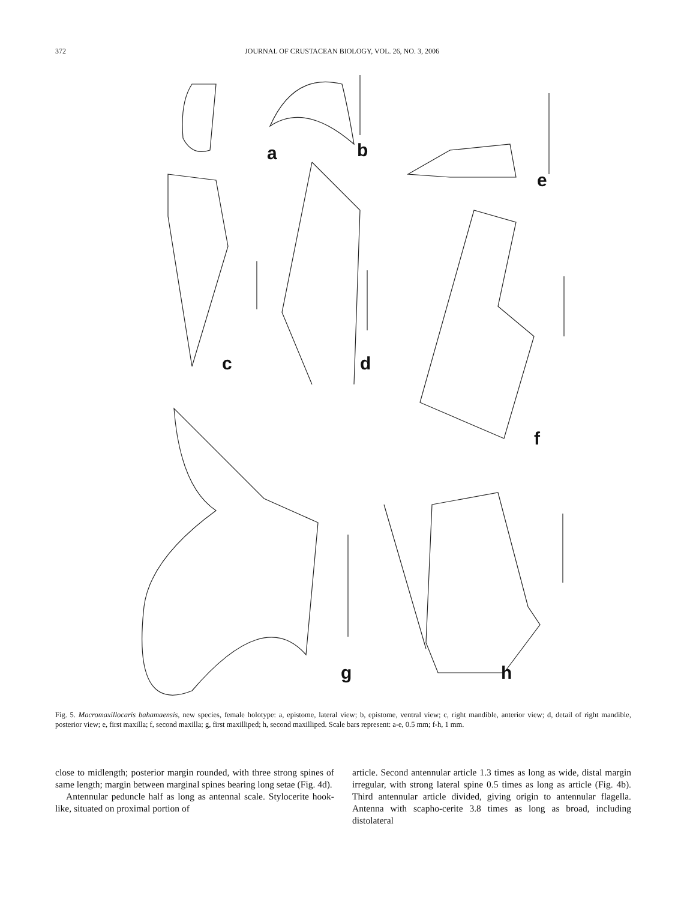372 JOURNAL OF CRUSTACEAN BIOLOGY, VOL. 26, NO. 3, 2006
a
b
e
c
d
f
g
h
Fig. 5. Macromaxillocaris bahamaensis, new species, female holotype: a, epistome, lateral view; b, epistome, ventral view; c, right mandible, anterior view; d, detail of right mandible, posterior view; e, first maxilla; f, second maxilla; g, first maxilliped; h, second maxilliped. Scale bars represent: a-e, 0.5 mm; f-h, 1 mm.
close to midlength; posterior margin rounded, with three strong spines of same length; margin between marginal spines bearing long setae (Fig. 4d).
Antennular peduncle half as long as antennal scale. Stylocerite hook-like, situated on proximal portion of
article. Second antennular article 1.3 times as long as wide, distal margin irregular, with strong lateral spine 0.5 times as long as article (Fig. 4b). Third antennular article divided, giving origin to antennular flagella. Antenna with scapho-cerite 3.8 times as long as broad, including distolateral